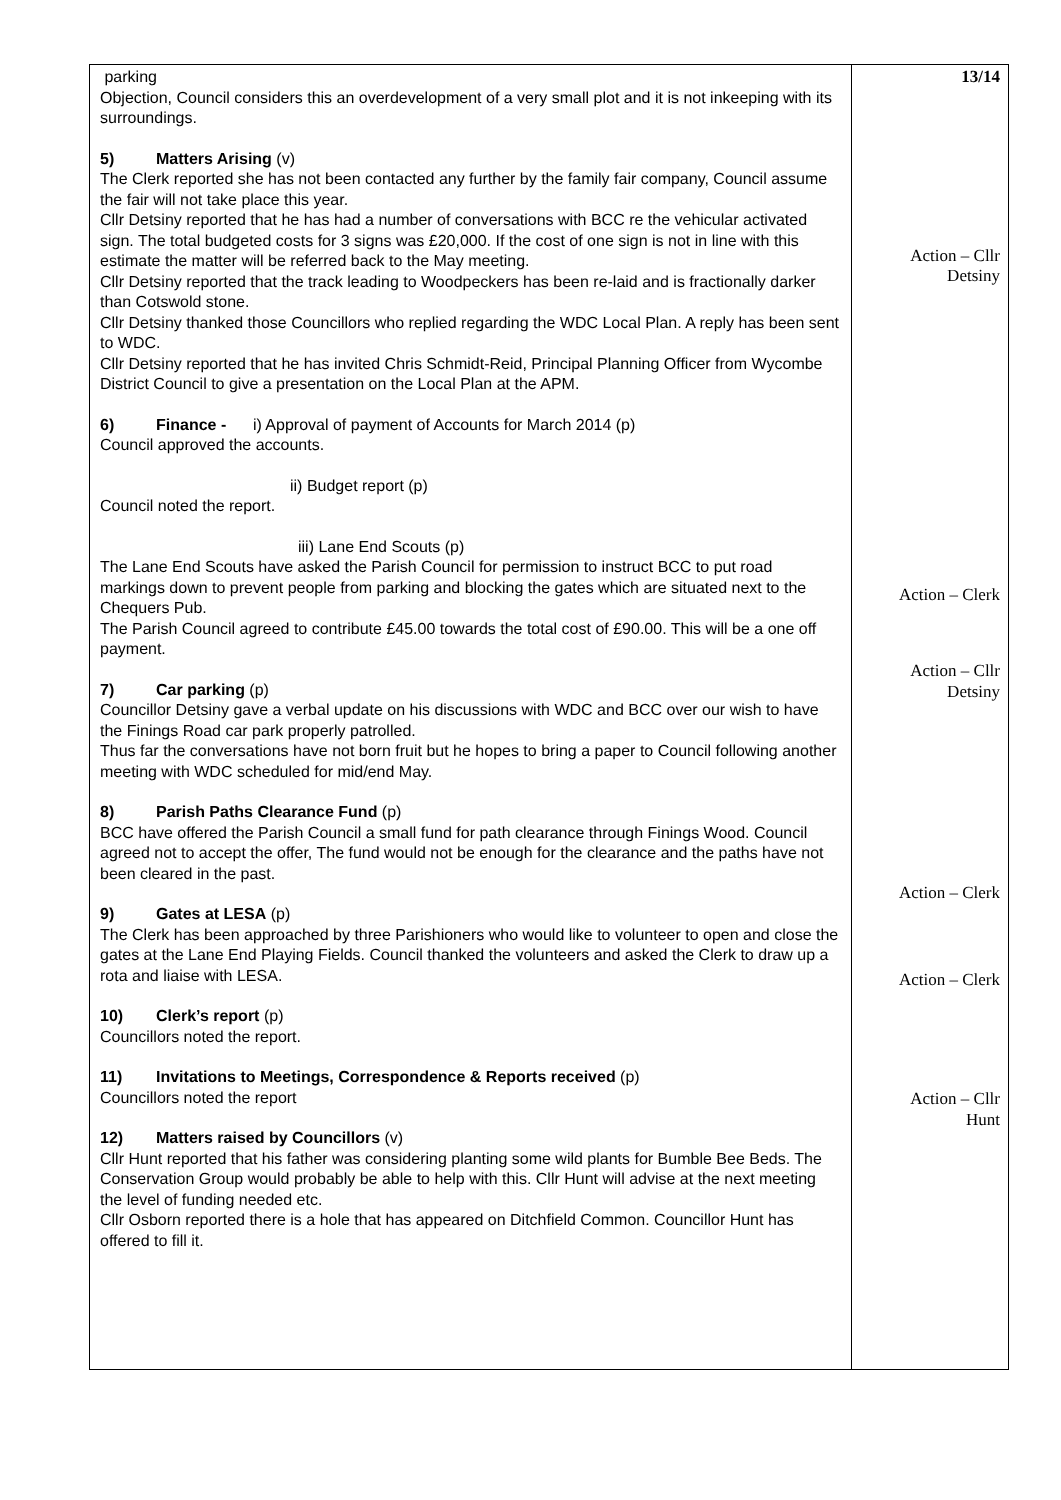| parking Objection, Council considers this an overdevelopment of a very small plot and it is not inkeeping with its surroundings. 5) Matters Arising (v) The Clerk reported she has not been contacted any further by the family fair company, Council assume the fair will not take place this year. Cllr Detsiny reported that he has had a number of conversations with BCC re the vehicular activated sign. The total budgeted costs for 3 signs was £20,000. If the cost of one sign is not in line with this estimate the matter will be referred back to the May meeting. Cllr Detsiny reported that the track leading to Woodpeckers has been re-laid and is fractionally darker than Cotswold stone. Cllr Detsiny thanked those Councillors who replied regarding the WDC Local Plan. A reply has been sent to WDC. Cllr Detsiny reported that he has invited Chris Schmidt-Reid, Principal Planning Officer from Wycombe District Council to give a presentation on the Local Plan at the APM. 6) Finance - i) Approval of payment of Accounts for March 2014 (p) Council approved the accounts. ii) Budget report (p) Council noted the report. iii) Lane End Scouts (p) The Lane End Scouts have asked the Parish Council for permission to instruct BCC to put road markings down to prevent people from parking and blocking the gates which are situated next to the Chequers Pub. The Parish Council agreed to contribute £45.00 towards the total cost of £90.00. This will be a one off payment. 7) Car parking (p) Councillor Detsiny gave a verbal update on his discussions with WDC and BCC over our wish to have the Finings Road car park properly patrolled. Thus far the conversations have not born fruit but he hopes to bring a paper to Council following another meeting with WDC scheduled for mid/end May. 8) Parish Paths Clearance Fund (p) BCC have offered the Parish Council a small fund for path clearance through Finings Wood. Council agreed not to accept the offer, The fund would not be enough for the clearance and the paths have not been cleared in the past. 9) Gates at LESA (p) The Clerk has been approached by three Parishioners who would like to volunteer to open and close the gates at the Lane End Playing Fields. Council thanked the volunteers and asked the Clerk to draw up a rota and liaise with LESA. 10) Clerk’s report (p) Councillors noted the report. 11) Invitations to Meetings, Correspondence & Reports received (p) Councillors noted the report 12) Matters raised by Councillors (v) Cllr Hunt reported that his father was considering planting some wild plants for Bumble Bee Beds. The Conservation Group would probably be able to help with this. Cllr Hunt will advise at the next meeting the level of funding needed etc. Cllr Osborn reported there is a hole that has appeared on Ditchfield Common. Councillor Hunt has offered to fill it. | 13/14 Action – Cllr Detsiny Action – Clerk Action – Cllr Detsiny Action – Clerk Action – Clerk Action – Cllr Hunt |